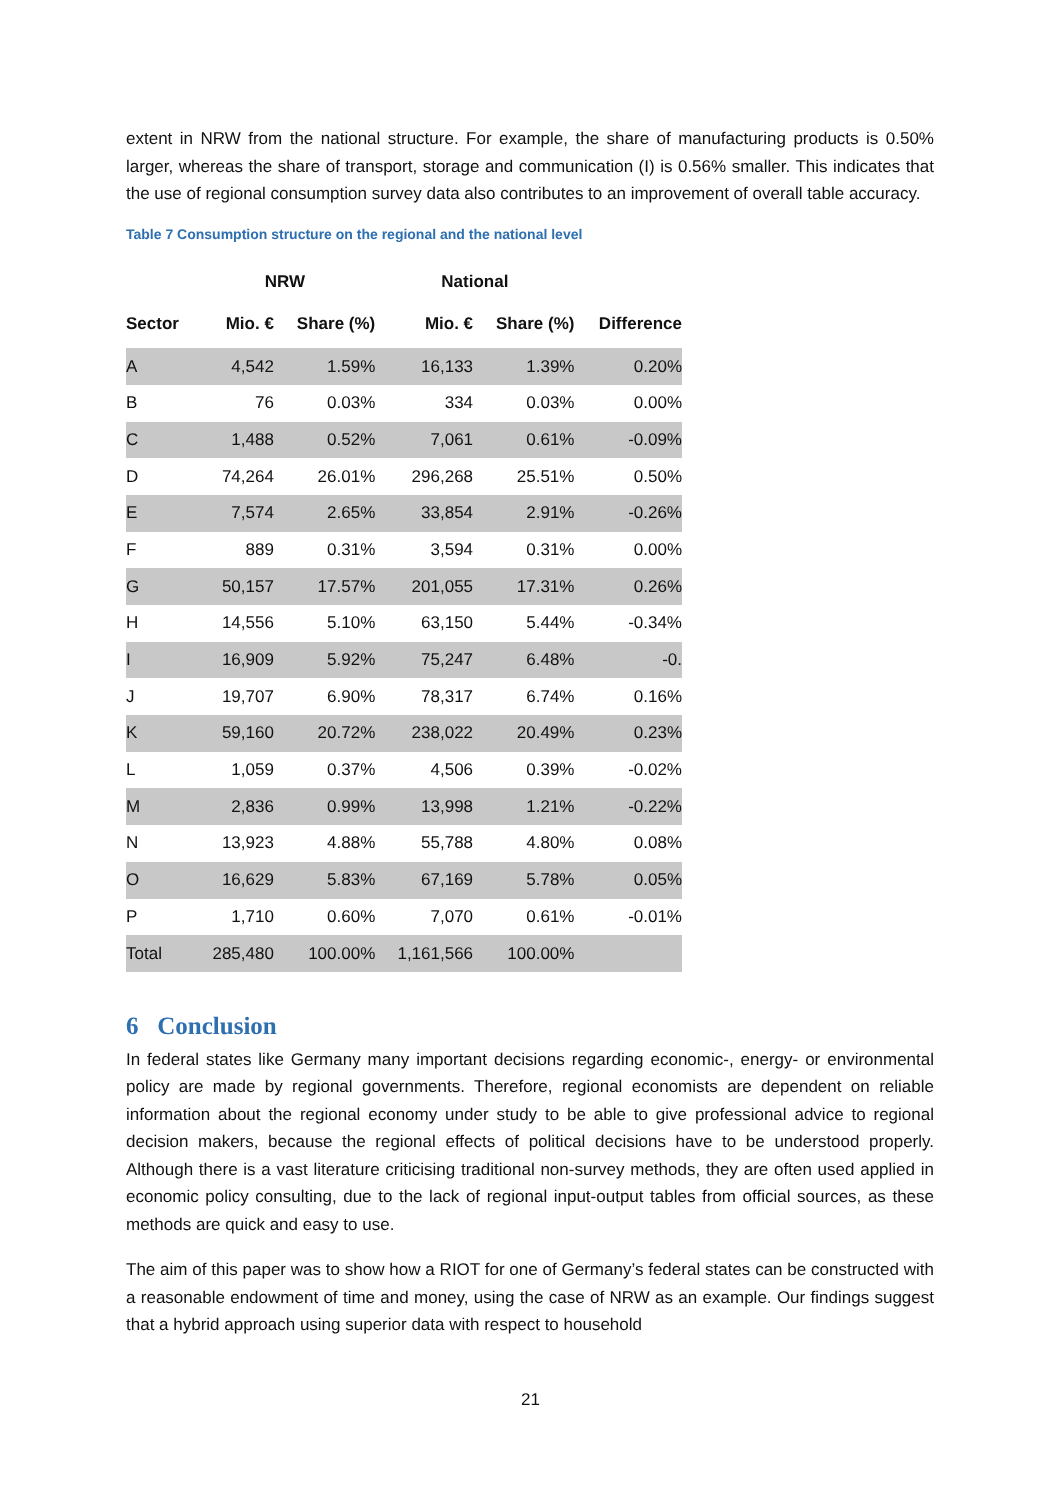extent in NRW from the national structure. For example, the share of manufacturing products is 0.50% larger, whereas the share of transport, storage and communication (I) is 0.56% smaller. This indicates that the use of regional consumption survey data also contributes to an improvement of overall table accuracy.
Table 7 Consumption structure on the regional and the national level
| | NRW | | National | | |
| --- | --- | --- | --- | --- | --- |
| Sector | Mio. € | Share (%) | Mio. € | Share (%) | Difference |
| A | 4,542 | 1.59% | 16,133 | 1.39% | 0.20% |
| B | 76 | 0.03% | 334 | 0.03% | 0.00% |
| C | 1,488 | 0.52% | 7,061 | 0.61% | -0.09% |
| D | 74,264 | 26.01% | 296,268 | 25.51% | 0.50% |
| E | 7,574 | 2.65% | 33,854 | 2.91% | -0.26% |
| F | 889 | 0.31% | 3,594 | 0.31% | 0.00% |
| G | 50,157 | 17.57% | 201,055 | 17.31% | 0.26% |
| H | 14,556 | 5.10% | 63,150 | 5.44% | -0.34% |
| I | 16,909 | 5.92% | 75,247 | 6.48% | -0. |
| J | 19,707 | 6.90% | 78,317 | 6.74% | 0.16% |
| K | 59,160 | 20.72% | 238,022 | 20.49% | 0.23% |
| L | 1,059 | 0.37% | 4,506 | 0.39% | -0.02% |
| M | 2,836 | 0.99% | 13,998 | 1.21% | -0.22% |
| N | 13,923 | 4.88% | 55,788 | 4.80% | 0.08% |
| O | 16,629 | 5.83% | 67,169 | 5.78% | 0.05% |
| P | 1,710 | 0.60% | 7,070 | 0.61% | -0.01% |
| Total | 285,480 | 100.00% | 1,161,566 | 100.00% | |
6 Conclusion
In federal states like Germany many important decisions regarding economic-, energy- or environmental policy are made by regional governments. Therefore, regional economists are dependent on reliable information about the regional economy under study to be able to give professional advice to regional decision makers, because the regional effects of political decisions have to be understood properly. Although there is a vast literature criticising traditional non-survey methods, they are often used applied in economic policy consulting, due to the lack of regional input-output tables from official sources, as these methods are quick and easy to use.
The aim of this paper was to show how a RIOT for one of Germany’s federal states can be constructed with a reasonable endowment of time and money, using the case of NRW as an example. Our findings suggest that a hybrid approach using superior data with respect to household
21